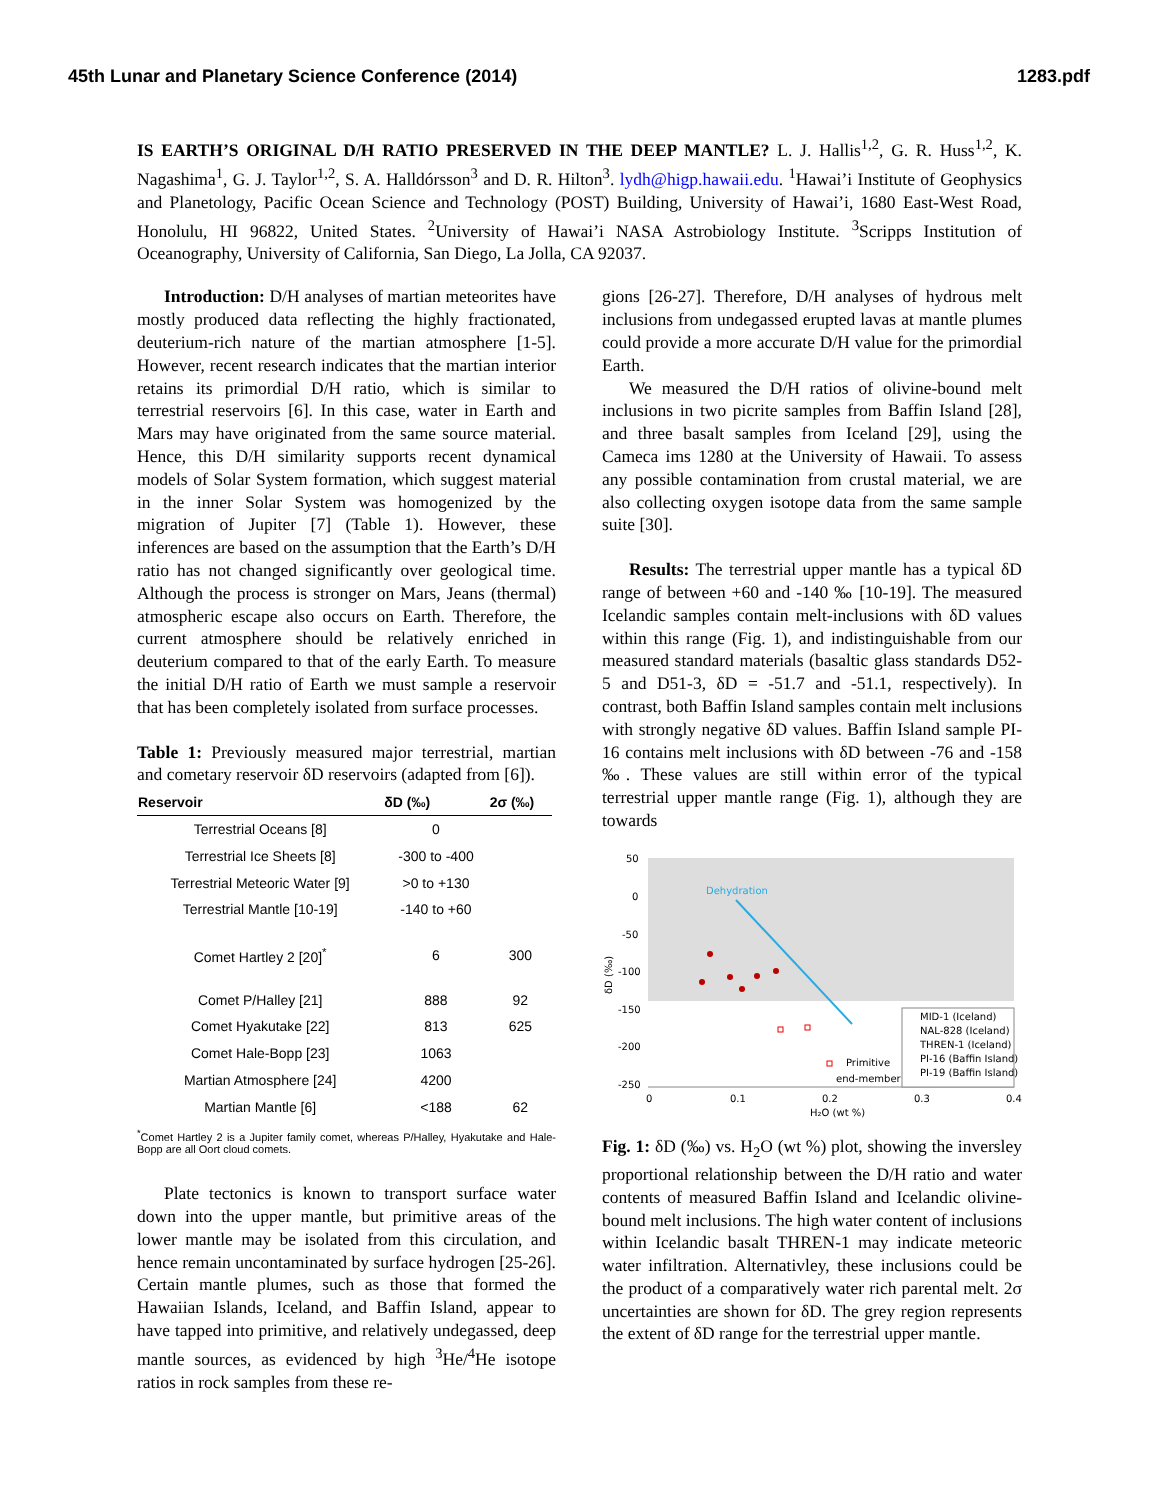45th Lunar and Planetary Science Conference (2014) 1283.pdf
IS EARTH’S ORIGINAL D/H RATIO PRESERVED IN THE DEEP MANTLE? L. J. Hallis<sup>1,2</sup>, G. R. Huss<sup>1,2</sup>, K. Nagashima<sup>1</sup>, G. J. Taylor<sup>1,2</sup>, S. A. Halldórsson<sup>3</sup> and D. R. Hilton<sup>3</sup>. lydh@higp.hawaii.edu. <sup>1</sup>Hawai’i Institute of Geophysics and Planetology, Pacific Ocean Science and Technology (POST) Building, University of Hawai’i, 1680 East-West Road, Honolulu, HI 96822, United States. <sup>2</sup>University of Hawai’i NASA Astrobiology Institute. <sup>3</sup>Scripps Institution of Oceanography, University of California, San Diego, La Jolla, CA 92037.
Introduction: D/H analyses of martian meteorites have mostly produced data reflecting the highly fractionated, deuterium-rich nature of the martian atmosphere [1-5]. However, recent research indicates that the martian interior retains its primordial D/H ratio, which is similar to terrestrial reservoirs [6]. In this case, water in Earth and Mars may have originated from the same source material. Hence, this D/H similarity supports recent dynamical models of Solar System formation, which suggest material in the inner Solar System was homogenized by the migration of Jupiter [7] (Table 1). However, these inferences are based on the assumption that the Earth’s D/H ratio has not changed significantly over geological time. Although the process is stronger on Mars, Jeans (thermal) atmospheric escape also occurs on Earth. Therefore, the current atmosphere should be relatively enriched in deuterium compared to that of the early Earth. To measure the initial D/H ratio of Earth we must sample a reservoir that has been completely isolated from surface processes.
Table 1: Previously measured major terrestrial, martian and cometary reservoir δD reservoirs (adapted from [6]).
| Reservoir | δD (‰) | 2σ (‰) |
| --- | --- | --- |
| Terrestrial Oceans [8] | 0 | |
| Terrestrial Ice Sheets [8] | -300 to -400 | |
| Terrestrial Meteoric Water [9] | >0 to +130 | |
| Terrestrial Mantle [10-19] | -140 to +60 | |
| Comet Hartley 2 [20]<sup>*</sup> | 6 | 300 |
| Comet P/Halley [21] | 888 | 92 |
| Comet Hyakutake [22] | 813 | 625 |
| Comet Hale-Bopp [23] | 1063 | |
| Martian Atmosphere [24] | 4200 | |
| Martian Mantle [6] | <188 | 62 |
<sup>*</sup> Comet Hartley 2 is a Jupiter family comet, whereas P/Halley, Hyakutake and Hale-Bopp are all Oort cloud comets.
Plate tectonics is known to transport surface water down into the upper mantle, but primitive areas of the lower mantle may be isolated from this circulation, and hence remain uncontaminated by surface hydrogen [25-26]. Certain mantle plumes, such as those that formed the Hawaiian Islands, Iceland, and Baffin Island, appear to have tapped into primitive, and relatively undegassed, deep mantle sources, as evidenced by high <sup>3</sup>He/<sup>4</sup>He isotope ratios in rock samples from these re-
gions [26-27]. Therefore, D/H analyses of hydrous melt inclusions from undegassed erupted lavas at mantle plumes could provide a more accurate D/H value for the primordial Earth.
We measured the D/H ratios of olivine-bound melt inclusions in two picrite samples from Baffin Island [28], and three basalt samples from Iceland [29], using the Cameca ims 1280 at the University of Hawaii. To assess any possible contamination from crustal material, we are also collecting oxygen isotope data from the same sample suite [30].
Results: The terrestrial upper mantle has a typical δD range of between +60 and -140 ‰ [10-19]. The measured Icelandic samples contain melt-inclusions with δD values within this range (Fig. 1), and indistinguishable from our measured standard materials (basaltic glass standards D52-5 and D51-3, δD = -51.7 and -51.1, respectively). In contrast, both Baffin Island samples contain melt inclusions with strongly negative δD values. Baffin Island sample PI-16 contains melt inclusions with δD between -76 and -158 ‰. These values are still within error of the typical terrestrial upper mantle range (Fig. 1), although they are towards
50
0
-50
-100
-150
-200
-250
0
0.1
0.2
0.3
0.4
H₂O (wt %)
δD (‰)
Dehydration
MID-1 (Iceland)
NAL-828 (Iceland)
THREN-1 (Iceland)
PI-16 (Baffin Island)
PI-19 (Baffin Island)
Primitive
end-member
Fig. 1: δD (‰) vs. H<sub>2</sub>O (wt %) plot, showing the inversley proportional relationship between the D/H ratio and water contents of measured Baffin Island and Icelandic olivine-bound melt inclusions. The high water content of inclusions within Icelandic basalt THREN-1 may indicate meteoric water infiltration. Alternativley, these inclusions could be the product of a comparatively water rich parental melt. 2σ uncertainties are shown for δD. The grey region represents the extent of δD range for the terrestrial upper mantle.